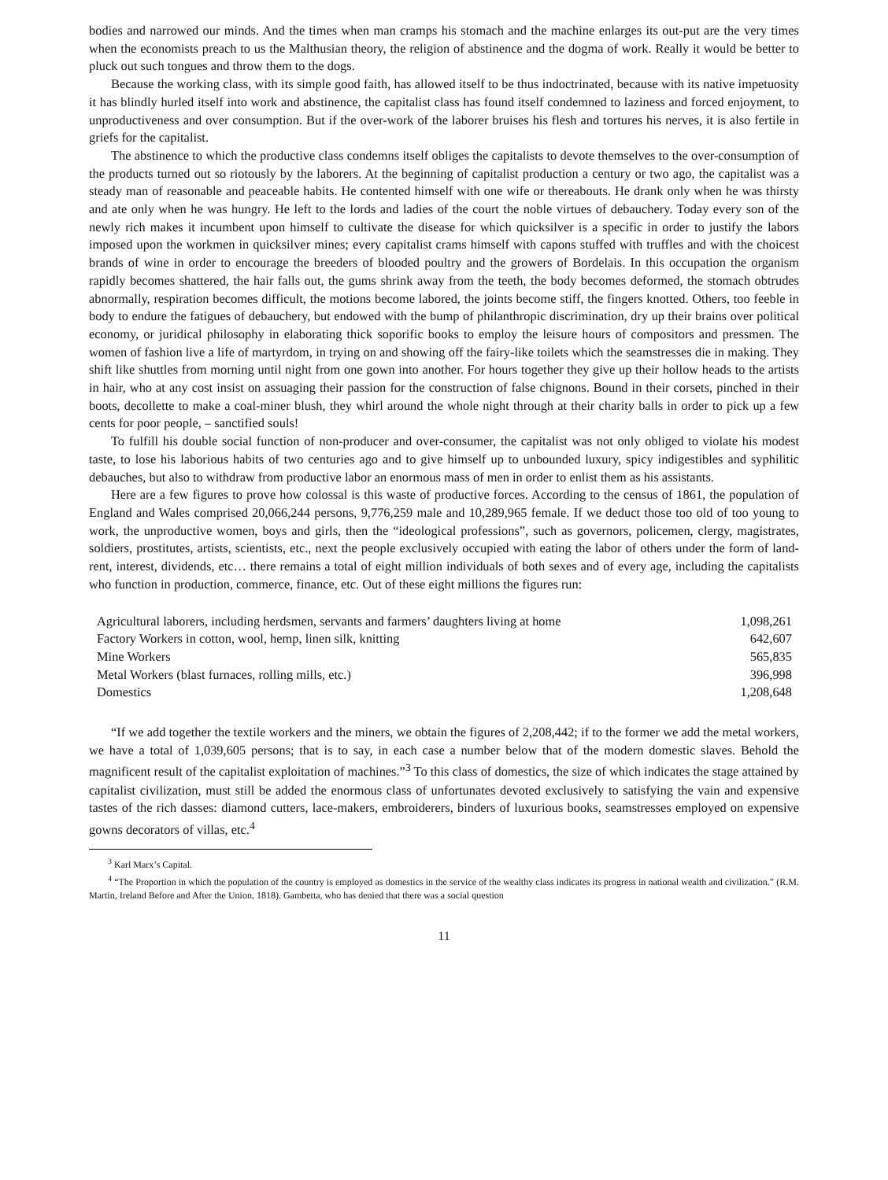bodies and narrowed our minds. And the times when man cramps his stomach and the machine enlarges its out-put are the very times when the economists preach to us the Malthusian theory, the religion of abstinence and the dogma of work. Really it would be better to pluck out such tongues and throw them to the dogs.
Because the working class, with its simple good faith, has allowed itself to be thus indoctrinated, because with its native impetuosity it has blindly hurled itself into work and abstinence, the capitalist class has found itself condemned to laziness and forced enjoyment, to unproductiveness and over consumption. But if the over-work of the laborer bruises his flesh and tortures his nerves, it is also fertile in griefs for the capitalist.
The abstinence to which the productive class condemns itself obliges the capitalists to devote themselves to the over-consumption of the products turned out so riotously by the laborers. At the beginning of capitalist production a century or two ago, the capitalist was a steady man of reasonable and peaceable habits. He contented himself with one wife or thereabouts. He drank only when he was thirsty and ate only when he was hungry. He left to the lords and ladies of the court the noble virtues of debauchery. Today every son of the newly rich makes it incumbent upon himself to cultivate the disease for which quicksilver is a specific in order to justify the labors imposed upon the workmen in quicksilver mines; every capitalist crams himself with capons stuffed with truffles and with the choicest brands of wine in order to encourage the breeders of blooded poultry and the growers of Bordelais. In this occupation the organism rapidly becomes shattered, the hair falls out, the gums shrink away from the teeth, the body becomes deformed, the stomach obtrudes abnormally, respiration becomes difficult, the motions become labored, the joints become stiff, the fingers knotted. Others, too feeble in body to endure the fatigues of debauchery, but endowed with the bump of philanthropic discrimination, dry up their brains over political economy, or juridical philosophy in elaborating thick soporific books to employ the leisure hours of compositors and pressmen. The women of fashion live a life of martyrdom, in trying on and showing off the fairy-like toilets which the seamstresses die in making. They shift like shuttles from morning until night from one gown into another. For hours together they give up their hollow heads to the artists in hair, who at any cost insist on assuaging their passion for the construction of false chignons. Bound in their corsets, pinched in their boots, decollette to make a coal-miner blush, they whirl around the whole night through at their charity balls in order to pick up a few cents for poor people, – sanctified souls!
To fulfill his double social function of non-producer and over-consumer, the capitalist was not only obliged to violate his modest taste, to lose his laborious habits of two centuries ago and to give himself up to unbounded luxury, spicy indigestibles and syphilitic debauches, but also to withdraw from productive labor an enormous mass of men in order to enlist them as his assistants.
Here are a few figures to prove how colossal is this waste of productive forces. According to the census of 1861, the population of England and Wales comprised 20,066,244 persons, 9,776,259 male and 10,289,965 female. If we deduct those too old of too young to work, the unproductive women, boys and girls, then the “ideological professions”, such as governors, policemen, clergy, magistrates, soldiers, prostitutes, artists, scientists, etc., next the people exclusively occupied with eating the labor of others under the form of land-rent, interest, dividends, etc… there remains a total of eight million individuals of both sexes and of every age, including the capitalists who function in production, commerce, finance, etc. Out of these eight millions the figures run:
| Agricultural laborers, including herdsmen, servants and farmers’ daughters living at home | 1,098,261 |
| Factory Workers in cotton, wool, hemp, linen silk, knitting | 642,607 |
| Mine Workers | 565,835 |
| Metal Workers (blast furnaces, rolling mills, etc.) | 396,998 |
| Domestics | 1,208,648 |
“If we add together the textile workers and the miners, we obtain the figures of 2,208,442; if to the former we add the metal workers, we have a total of 1,039,605 persons; that is to say, in each case a number below that of the modern domestic slaves. Behold the magnificent result of the capitalist exploitation of machines.”<sup>3</sup> To this class of domestics, the size of which indicates the stage attained by capitalist civilization, must still be added the enormous class of unfortunates devoted exclusively to satisfying the vain and expensive tastes of the rich dasses: diamond cutters, lace-makers, embroiderers, binders of luxurious books, seamstresses employed on expensive gowns decorators of villas, etc.<sup>4</sup>
<sup>3</sup> Karl Marx’s Capital.
<sup>4</sup> “The Proportion in which the population of the country is employed as domestics in the service of the wealthy class indicates its progress in national wealth and civilization.” (R.M. Martin, Ireland Before and After the Union, 1818). Gambetta, who has denied that there was a social question
11